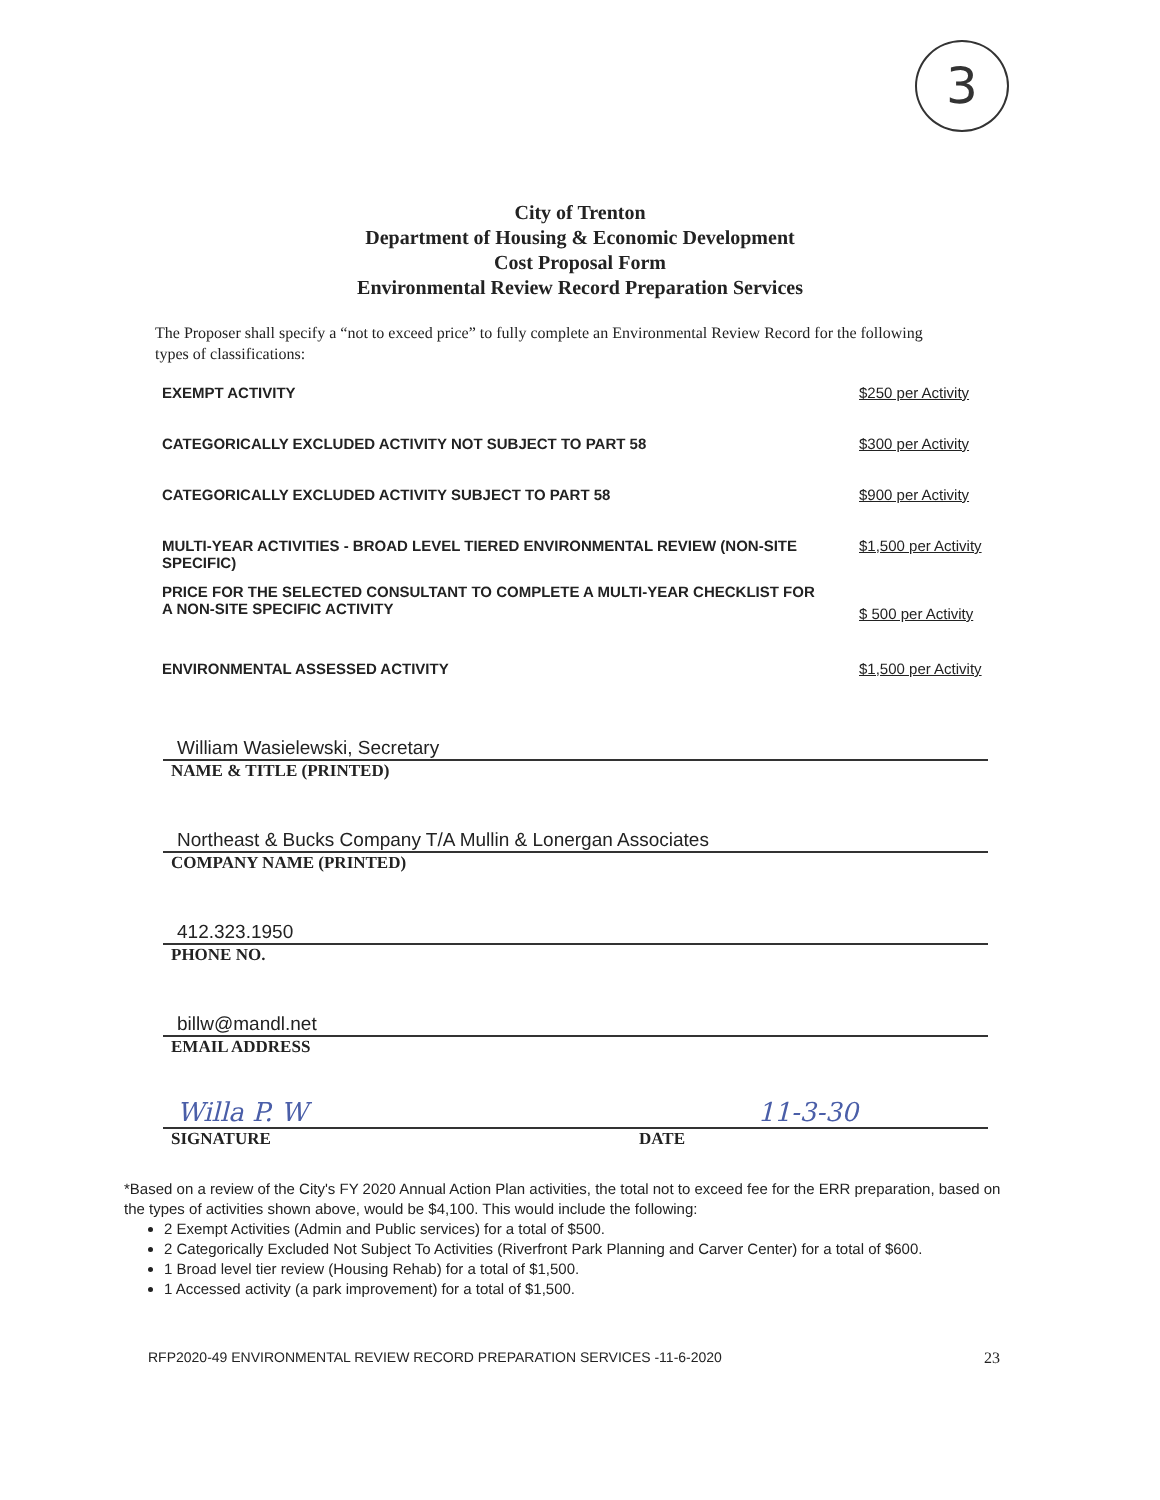3
City of Trenton
Department of Housing & Economic Development
Cost Proposal Form
Environmental Review Record Preparation Services
The Proposer shall specify a “not to exceed price” to fully complete an Environmental Review Record for the following types of classifications:
EXEMPT ACTIVITY $250 per Activity
CATEGORICALLY EXCLUDED ACTIVITY NOT SUBJECT TO PART 58
$300 per Activity
CATEGORICALLY EXCLUDED ACTIVITY SUBJECT TO PART 58
$900 per Activity
MULTI-YEAR ACTIVITIES - BROAD LEVEL TIERED ENVIRONMENTAL REVIEW (NON-SITE SPECIFIC)
$1,500 per Activity
PRICE FOR THE SELECTED CONSULTANT TO COMPLETE A MULTI-YEAR CHECKLIST FOR A NON-SITE SPECIFIC ACTIVITY
$ 500 per Activity
ENVIRONMENTAL ASSESSED ACTIVITY
$1,500 per Activity
William Wasielewski, Secretary
NAME & TITLE (PRINTED)
Northeast & Bucks Company T/A Mullin & Lonergan Associates
COMPANY NAME (PRINTED)
412.323.1950
PHONE NO.
billw@mandl.net
EMAIL ADDRESS
Willa P. W 11-3-30
SIGNATURE DATE
*Based on a review of the City's FY 2020 Annual Action Plan activities, the total not to exceed fee for the ERR preparation, based on the types of activities shown above, would be $4,100. This would include the following:
2 Exempt Activities (Admin and Public services) for a total of $500.
2 Categorically Excluded Not Subject To Activities (Riverfront Park Planning and Carver Center) for a total of $600.
1 Broad level tier review (Housing Rehab) for a total of $1,500.
1 Accessed activity (a park improvement) for a total of $1,500.
RFP2020-49 ENVIRONMENTAL REVIEW RECORD PREPARATION SERVICES -11-6-2020 23